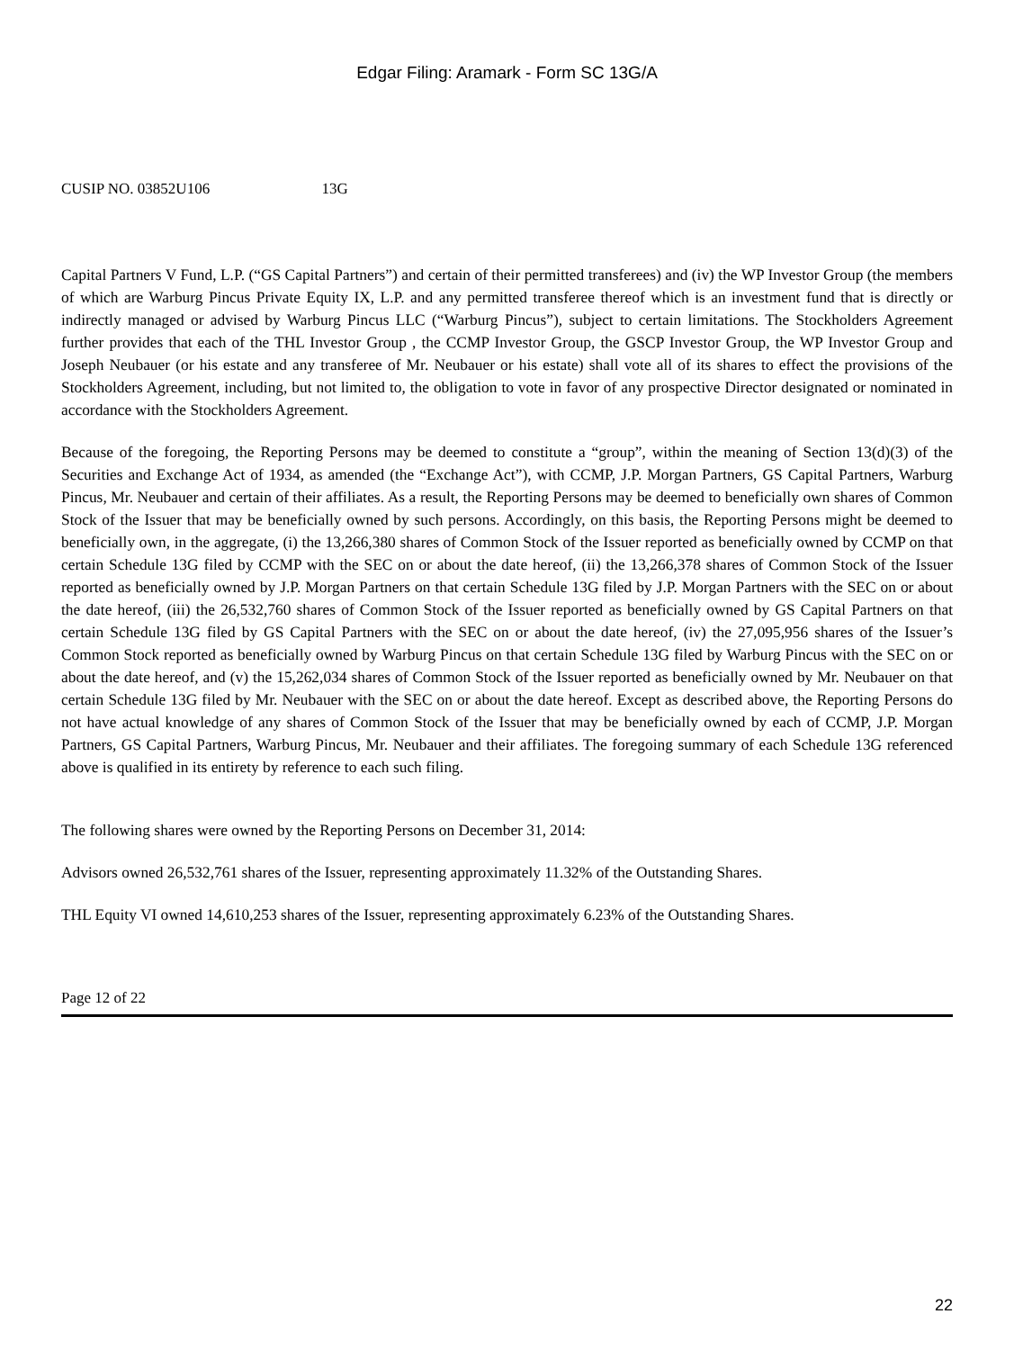Edgar Filing: Aramark - Form SC 13G/A
CUSIP NO. 03852U106 13G
Capital Partners V Fund, L.P. (“GS Capital Partners”) and certain of their permitted transferees) and (iv) the WP Investor Group (the members of which are Warburg Pincus Private Equity IX, L.P. and any permitted transferee thereof which is an investment fund that is directly or indirectly managed or advised by Warburg Pincus LLC (“Warburg Pincus”), subject to certain limitations. The Stockholders Agreement further provides that each of the THL Investor Group , the CCMP Investor Group, the GSCP Investor Group, the WP Investor Group and Joseph Neubauer (or his estate and any transferee of Mr. Neubauer or his estate) shall vote all of its shares to effect the provisions of the Stockholders Agreement, including, but not limited to, the obligation to vote in favor of any prospective Director designated or nominated in accordance with the Stockholders Agreement.
Because of the foregoing, the Reporting Persons may be deemed to constitute a “group”, within the meaning of Section 13(d)(3) of the Securities and Exchange Act of 1934, as amended (the “Exchange Act”), with CCMP, J.P. Morgan Partners, GS Capital Partners, Warburg Pincus, Mr. Neubauer and certain of their affiliates. As a result, the Reporting Persons may be deemed to beneficially own shares of Common Stock of the Issuer that may be beneficially owned by such persons. Accordingly, on this basis, the Reporting Persons might be deemed to beneficially own, in the aggregate, (i) the 13,266,380 shares of Common Stock of the Issuer reported as beneficially owned by CCMP on that certain Schedule 13G filed by CCMP with the SEC on or about the date hereof, (ii) the 13,266,378 shares of Common Stock of the Issuer reported as beneficially owned by J.P. Morgan Partners on that certain Schedule 13G filed by J.P. Morgan Partners with the SEC on or about the date hereof, (iii) the 26,532,760 shares of Common Stock of the Issuer reported as beneficially owned by GS Capital Partners on that certain Schedule 13G filed by GS Capital Partners with the SEC on or about the date hereof, (iv) the 27,095,956 shares of the Issuer’s Common Stock reported as beneficially owned by Warburg Pincus on that certain Schedule 13G filed by Warburg Pincus with the SEC on or about the date hereof, and (v) the 15,262,034 shares of Common Stock of the Issuer reported as beneficially owned by Mr. Neubauer on that certain Schedule 13G filed by Mr. Neubauer with the SEC on or about the date hereof. Except as described above, the Reporting Persons do not have actual knowledge of any shares of Common Stock of the Issuer that may be beneficially owned by each of CCMP, J.P. Morgan Partners, GS Capital Partners, Warburg Pincus, Mr. Neubauer and their affiliates. The foregoing summary of each Schedule 13G referenced above is qualified in its entirety by reference to each such filing.
The following shares were owned by the Reporting Persons on December 31, 2014:
Advisors owned 26,532,761 shares of the Issuer, representing approximately 11.32% of the Outstanding Shares.
THL Equity VI owned 14,610,253 shares of the Issuer, representing approximately 6.23% of the Outstanding Shares.
Page 12 of 22
22